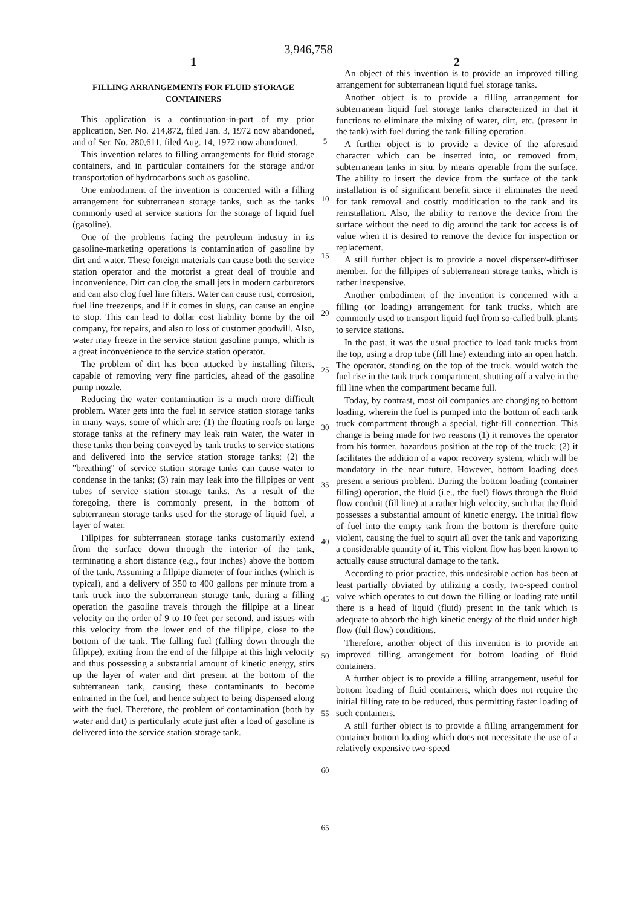3,946,758
1
FILLING ARRANGEMENTS FOR FLUID STORAGE CONTAINERS
This application is a continuation-in-part of my prior application, Ser. No. 214,872, filed Jan. 3, 1972 now abandoned, and of Ser. No. 280,611, filed Aug. 14, 1972 now abandoned.
This invention relates to filling arrangements for fluid storage containers, and in particular containers for the storage and/or transportation of hydrocarbons such as gasoline.
One embodiment of the invention is concerned with a filling arrangement for subterranean storage tanks, such as the tanks commonly used at service stations for the storage of liquid fuel (gasoline).
One of the problems facing the petroleum industry in its gasoline-marketing operations is contamination of gasoline by dirt and water. These foreign materials can cause both the service station operator and the motorist a great deal of trouble and inconvenience. Dirt can clog the small jets in modern carburetors and can also clog fuel line filters. Water can cause rust, corrosion, fuel line freezeups, and if it comes in slugs, can cause an engine to stop. This can lead to dollar cost liability borne by the oil company, for repairs, and also to loss of customer goodwill. Also, water may freeze in the service station gasoline pumps, which is a great inconvenience to the service station operator.
The problem of dirt has been attacked by installing filters, capable of removing very fine particles, ahead of the gasoline pump nozzle.
Reducing the water contamination is a much more difficult problem. Water gets into the fuel in service station storage tanks in many ways, some of which are: (1) the floating roofs on large storage tanks at the refinery may leak rain water, the water in these tanks then being conveyed by tank trucks to service stations and delivered into the service station storage tanks; (2) the "breathing" of service station storage tanks can cause water to condense in the tanks; (3) rain may leak into the fillpipes or vent tubes of service station storage tanks. As a result of the foregoing, there is commonly present, in the bottom of subterranean storage tanks used for the storage of liquid fuel, a layer of water.
Fillpipes for subterranean storage tanks customarily extend from the surface down through the interior of the tank, terminating a short distance (e.g., four inches) above the bottom of the tank. Assuming a fillpipe diameter of four inches (which is typical), and a delivery of 350 to 400 gallons per minute from a tank truck into the subterranean storage tank, during a filling operation the gasoline travels through the fillpipe at a linear velocity on the order of 9 to 10 feet per second, and issues with this velocity from the lower end of the fillpipe, close to the bottom of the tank. The falling fuel (falling down through the fillpipe), exiting from the end of the fillpipe at this high velocity and thus possessing a substantial amount of kinetic energy, stirs up the layer of water and dirt present at the bottom of the subterranean tank, causing these contaminants to become entrained in the fuel, and hence subject to being dispensed along with the fuel. Therefore, the problem of contamination (both by water and dirt) is particularly acute just after a load of gasoline is delivered into the service station storage tank.
5
10
15
20
25
30
35
40
45
50
55
60
65
2
An object of this invention is to provide an improved filling arrangement for subterranean liquid fuel storage tanks.
Another object is to provide a filling arrangement for subterranean liquid fuel storage tanks characterized in that it functions to eliminate the mixing of water, dirt, etc. (present in the tank) with fuel during the tank-filling operation.
A further object is to provide a device of the aforesaid character which can be inserted into, or removed from, subterranean tanks in situ, by means operable from the surface. The ability to insert the device from the surface of the tank installation is of significant benefit since it eliminates the need for tank removal and costtly modification to the tank and its reinstallation. Also, the ability to remove the device from the surface without the need to dig around the tank for access is of value when it is desired to remove the device for inspection or replacement.
A still further object is to provide a novel disperser/-diffuser member, for the fillpipes of subterranean storage tanks, which is rather inexpensive.
Another embodiment of the invention is concerned with a filling (or loading) arrangement for tank trucks, which are commonly used to transport liquid fuel from so-called bulk plants to service stations.
In the past, it was the usual practice to load tank trucks from the top, using a drop tube (fill line) extending into an open hatch. The operator, standing on the top of the truck, would watch the fuel rise in the tank truck compartment, shutting off a valve in the fill line when the compartment became full.
Today, by contrast, most oil companies are changing to bottom loading, wherein the fuel is pumped into the bottom of each tank truck compartment through a special, tight-fill connection. This change is being made for two reasons (1) it removes the operator from his former, hazardous position at the top of the truck; (2) it facilitates the addition of a vapor recovery system, which will be mandatory in the near future. However, bottom loading does present a serious problem. During the bottom loading (container filling) operation, the fluid (i.e., the fuel) flows through the fluid flow conduit (fill line) at a rather high velocity, such that the fluid possesses a substantial amount of kinetic energy. The initial flow of fuel into the empty tank from the bottom is therefore quite violent, causing the fuel to squirt all over the tank and vaporizing a considerable quantity of it. This violent flow has been known to actually cause structural damage to the tank.
According to prior practice, this undesirable action has been at least partially obviated by utilizing a costly, two-speed control valve which operates to cut down the filling or loading rate until there is a head of liquid (fluid) present in the tank which is adequate to absorb the high kinetic energy of the fluid under high flow (full flow) conditions.
Therefore, another object of this invention is to provide an improved filling arrangement for bottom loading of fluid containers.
A further object is to provide a filling arrangement, useful for bottom loading of fluid containers, which does not require the initial filling rate to be reduced, thus permitting faster loading of such containers.
A still further object is to provide a filling arrangemment for container bottom loading which does not necessitate the use of a relatively expensive two-speed